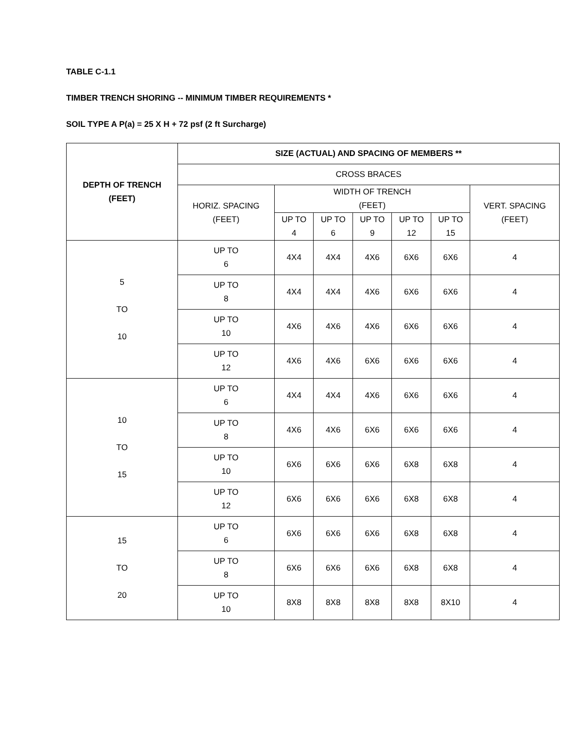TABLE C-1.1
TIMBER TRENCH SHORING -- MINIMUM TIMBER REQUIREMENTS *
SOIL TYPE A P(a) = 25 X H + 72 psf (2 ft Surcharge)
| DEPTH OF TRENCH (FEET) | SIZE (ACTUAL) AND SPACING OF MEMBERS ** | | | | | | |
| --- | --- | --- | --- | --- | --- | --- | --- |
| | CROSS BRACES | | | | | | |
| | HORIZ. SPACING (FEET) | WIDTH OF TRENCH (FEET) | | | | | VERT. SPACING (FEET) |
| | | UP TO 4 | UP TO 6 | UP TO 9 | UP TO 12 | UP TO 15 | |
| 5 TO 10 | UP TO 6 | 4X4 | 4X4 | 4X6 | 6X6 | 6X6 | 4 |
| | UP TO 8 | 4X4 | 4X4 | 4X6 | 6X6 | 6X6 | 4 |
| | UP TO 10 | 4X6 | 4X6 | 4X6 | 6X6 | 6X6 | 4 |
| | UP TO 12 | 4X6 | 4X6 | 6X6 | 6X6 | 6X6 | 4 |
| 10 TO 15 | UP TO 6 | 4X4 | 4X4 | 4X6 | 6X6 | 6X6 | 4 |
| | UP TO 8 | 4X6 | 4X6 | 6X6 | 6X6 | 6X6 | 4 |
| | UP TO 10 | 6X6 | 6X6 | 6X6 | 6X8 | 6X8 | 4 |
| | UP TO 12 | 6X6 | 6X6 | 6X6 | 6X8 | 6X8 | 4 |
| 15 TO 20 | UP TO 6 | 6X6 | 6X6 | 6X6 | 6X8 | 6X8 | 4 |
| | UP TO 8 | 6X6 | 6X6 | 6X6 | 6X8 | 6X8 | 4 |
| | UP TO 10 | 8X8 | 8X8 | 8X8 | 8X8 | 8X10 | 4 |